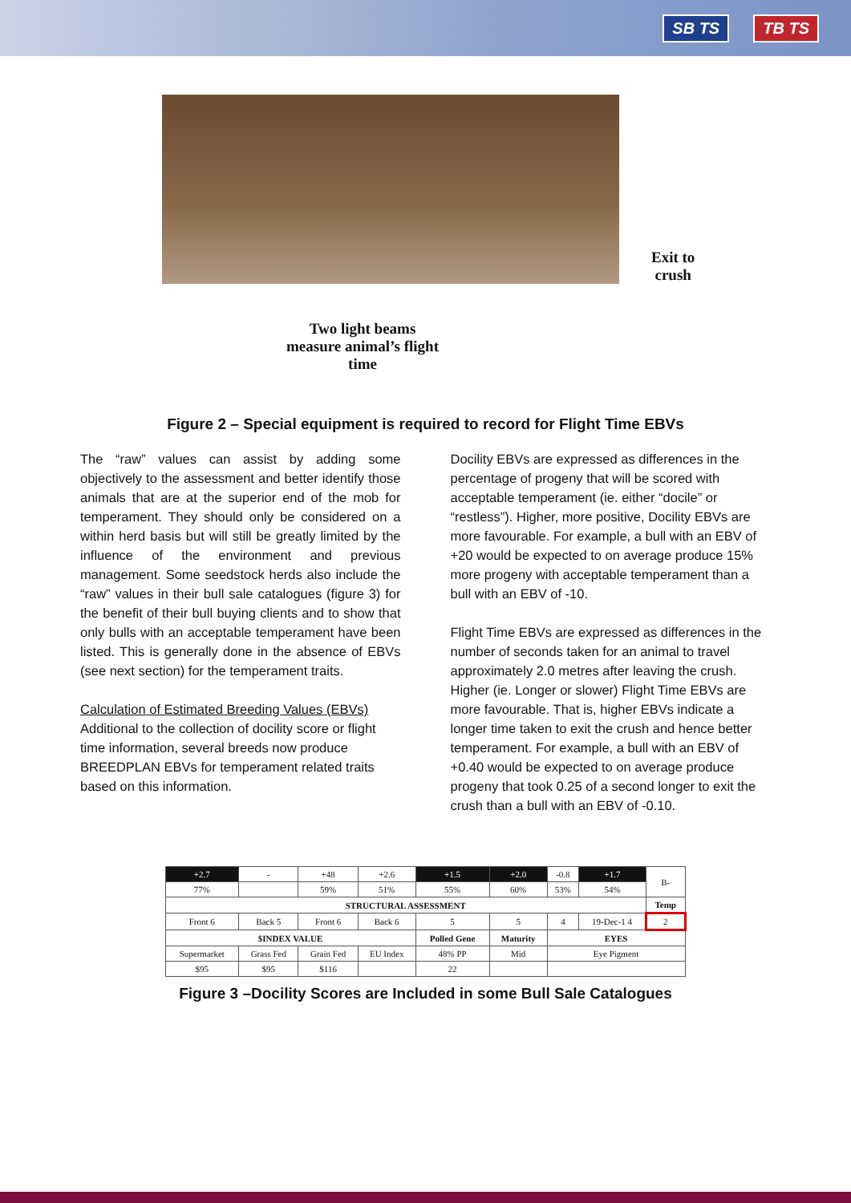SB TS TB TS
Exit to
crush
Two light beams measure animal’s flight time
Figure 2 – Special equipment is required to record for Flight Time EBVs
The “raw” values can assist by adding some objectively to the assessment and better identify those animals that are at the superior end of the mob for temperament. They should only be considered on a within herd basis but will still be greatly limited by the influence of the environment and previous management. Some seedstock herds also include the “raw” values in their bull sale catalogues (figure 3) for the benefit of their bull buying clients and to show that only bulls with an acceptable temperament have been listed. This is generally done in the absence of EBVs (see next section) for the temperament traits.
Calculation of Estimated Breeding Values (EBVs)
Additional to the collection of docility score or flight time information, several breeds now produce BREEDPLAN EBVs for temperament related traits based on this information.
Docility EBVs are expressed as differences in the percentage of progeny that will be scored with acceptable temperament (ie. either “docile” or “restless”). Higher, more positive, Docility EBVs are more favourable. For example, a bull with an EBV of +20 would be expected to on average produce 15% more progeny with acceptable temperament than a bull with an EBV of -10.
Flight Time EBVs are expressed as differences in the number of seconds taken for an animal to travel approximately 2.0 metres after leaving the crush. Higher (ie. Longer or slower) Flight Time EBVs are more favourable. That is, higher EBVs indicate a longer time taken to exit the crush and hence better temperament. For example, a bull with an EBV of +0.40 would be expected to on average produce progeny that took 0.25 of a second longer to exit the crush than a bull with an EBV of -0.10.
| +2.7 | - | +48 | +2.6 | +1.5 | +2.0 | -0.8 | +1.7 | B- |
| 77% | | 59% | 51% | 55% | 60% | 53% | 54% | |
| STRUCTURAL ASSESSMENT | | | | | | | | Temp |
| Front 6 | Back 5 | Front 6 | Back 6 | 5 | 5 | 4 | 19-Dec-1 4 | 2 |
| $INDEX VALUE | | | | Polled Gene | Maturity | EYES | | |
| Supermarket | Grass Fed | Grain Fed | EU Index | 48% PP | Mid | Eye Pigment | | |
| $95 | $95 | $116 | | 22 | | | | |
Figure 3 –Docility Scores are Included in some Bull Sale Catalogues